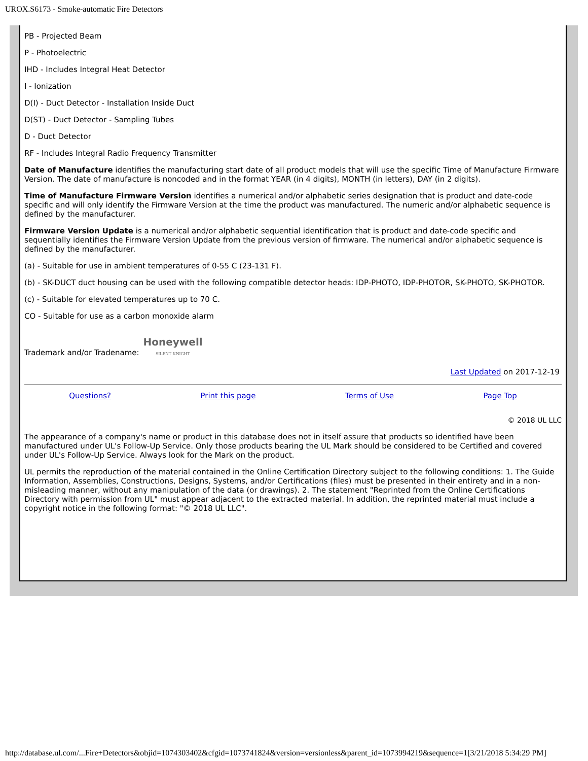UROX.S6173 - Smoke-automatic Fire Detectors
PB - Projected Beam
P - Photoelectric
IHD - Includes Integral Heat Detector
I - Ionization
D(I) - Duct Detector - Installation Inside Duct
D(ST) - Duct Detector - Sampling Tubes
D - Duct Detector
RF - Includes Integral Radio Frequency Transmitter
Date of Manufacture identifies the manufacturing start date of all product models that will use the specific Time of Manufacture Firmware Version. The date of manufacture is noncoded and in the format YEAR (in 4 digits), MONTH (in letters), DAY (in 2 digits).
Time of Manufacture Firmware Version identifies a numerical and/or alphabetic series designation that is product and date-code specific and will only identify the Firmware Version at the time the product was manufactured. The numeric and/or alphabetic sequence is defined by the manufacturer.
Firmware Version Update is a numerical and/or alphabetic sequential identification that is product and date-code specific and sequentially identifies the Firmware Version Update from the previous version of firmware. The numerical and/or alphabetic sequence is defined by the manufacturer.
(a) - Suitable for use in ambient temperatures of 0-55 C (23-131 F).
(b) - SK-DUCT duct housing can be used with the following compatible detector heads: IDP-PHOTO, IDP-PHOTOR, SK-PHOTO, SK-PHOTOR.
(c) - Suitable for elevated temperatures up to 70 C.
CO - Suitable for use as a carbon monoxide alarm
Trademark and/or Tradename: Honeywell
SILENT KNIGHT
Last Updated on 2017-12-19
Questions? Print this page Terms of Use Page Top
© 2018 UL LLC
The appearance of a company's name or product in this database does not in itself assure that products so identified have been manufactured under UL's Follow-Up Service. Only those products bearing the UL Mark should be considered to be Certified and covered under UL's Follow-Up Service. Always look for the Mark on the product.
UL permits the reproduction of the material contained in the Online Certification Directory subject to the following conditions: 1. The Guide Information, Assemblies, Constructions, Designs, Systems, and/or Certifications (files) must be presented in their entirety and in a non-misleading manner, without any manipulation of the data (or drawings). 2. The statement "Reprinted from the Online Certifications Directory with permission from UL" must appear adjacent to the extracted material. In addition, the reprinted material must include a copyright notice in the following format: "© 2018 UL LLC".
http://database.ul.com/...Fire+Detectors&objid=1074303402&cfgid=1073741824&version=versionless&parent_id=1073994219&sequence=1[3/21/2018 5:34:29 PM]